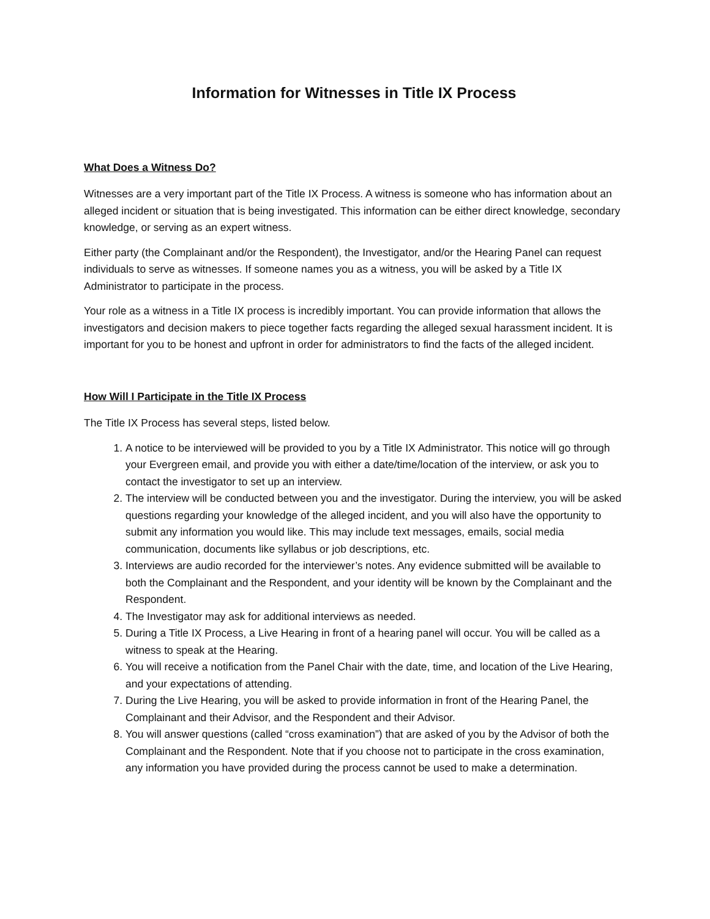Information for Witnesses in Title IX Process
What Does a Witness Do?
Witnesses are a very important part of the Title IX Process. A witness is someone who has information about an alleged incident or situation that is being investigated. This information can be either direct knowledge, secondary knowledge, or serving as an expert witness.
Either party (the Complainant and/or the Respondent), the Investigator, and/or the Hearing Panel can request individuals to serve as witnesses. If someone names you as a witness, you will be asked by a Title IX Administrator to participate in the process.
Your role as a witness in a Title IX process is incredibly important. You can provide information that allows the investigators and decision makers to piece together facts regarding the alleged sexual harassment incident. It is important for you to be honest and upfront in order for administrators to find the facts of the alleged incident.
How Will I Participate in the Title IX Process
The Title IX Process has several steps, listed below.
1. A notice to be interviewed will be provided to you by a Title IX Administrator. This notice will go through your Evergreen email, and provide you with either a date/time/location of the interview, or ask you to contact the investigator to set up an interview.
2. The interview will be conducted between you and the investigator. During the interview, you will be asked questions regarding your knowledge of the alleged incident, and you will also have the opportunity to submit any information you would like. This may include text messages, emails, social media communication, documents like syllabus or job descriptions, etc.
3. Interviews are audio recorded for the interviewer’s notes. Any evidence submitted will be available to both the Complainant and the Respondent, and your identity will be known by the Complainant and the Respondent.
4. The Investigator may ask for additional interviews as needed.
5. During a Title IX Process, a Live Hearing in front of a hearing panel will occur. You will be called as a witness to speak at the Hearing.
6. You will receive a notification from the Panel Chair with the date, time, and location of the Live Hearing, and your expectations of attending.
7. During the Live Hearing, you will be asked to provide information in front of the Hearing Panel, the Complainant and their Advisor, and the Respondent and their Advisor.
8. You will answer questions (called “cross examination”) that are asked of you by the Advisor of both the Complainant and the Respondent. Note that if you choose not to participate in the cross examination, any information you have provided during the process cannot be used to make a determination.